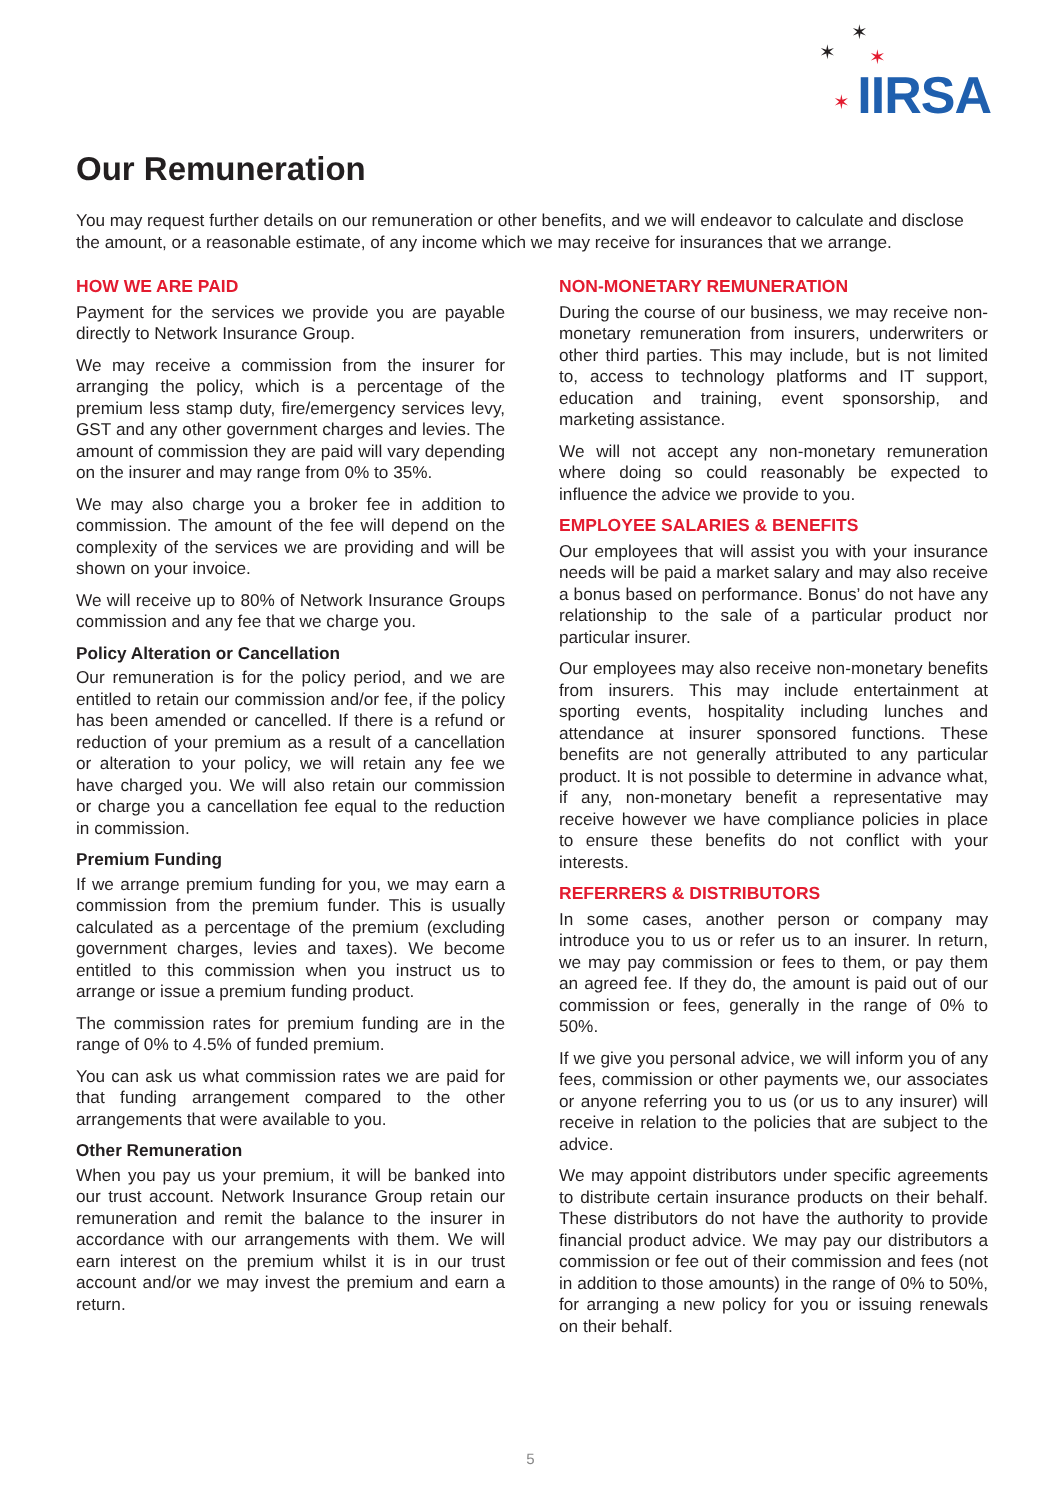✶
✶ ✶
✶ IIRSA
Our Remuneration
You may request further details on our remuneration or other benefits, and we will endeavor to calculate and disclose the amount, or a reasonable estimate, of any income which we may receive for insurances that we arrange.
HOW WE ARE PAID
Payment for the services we provide you are payable directly to Network Insurance Group.
We may receive a commission from the insurer for arranging the policy, which is a percentage of the premium less stamp duty, fire/emergency services levy, GST and any other government charges and levies. The amount of commission they are paid will vary depending on the insurer and may range from 0% to 35%.
We may also charge you a broker fee in addition to commission. The amount of the fee will depend on the complexity of the services we are providing and will be shown on your invoice.
We will receive up to 80% of Network Insurance Groups commission and any fee that we charge you.
Policy Alteration or Cancellation
Our remuneration is for the policy period, and we are entitled to retain our commission and/or fee, if the policy has been amended or cancelled. If there is a refund or reduction of your premium as a result of a cancellation or alteration to your policy, we will retain any fee we have charged you. We will also retain our commission or charge you a cancellation fee equal to the reduction in commission.
Premium Funding
If we arrange premium funding for you, we may earn a commission from the premium funder. This is usually calculated as a percentage of the premium (excluding government charges, levies and taxes). We become entitled to this commission when you instruct us to arrange or issue a premium funding product.
The commission rates for premium funding are in the range of 0% to 4.5% of funded premium.
You can ask us what commission rates we are paid for that funding arrangement compared to the other arrangements that were available to you.
Other Remuneration
When you pay us your premium, it will be banked into our trust account. Network Insurance Group retain our remuneration and remit the balance to the insurer in accordance with our arrangements with them. We will earn interest on the premium whilst it is in our trust account and/or we may invest the premium and earn a return.
NON-MONETARY REMUNERATION
During the course of our business, we may receive non-monetary remuneration from insurers, underwriters or other third parties. This may include, but is not limited to, access to technology platforms and IT support, education and training, event sponsorship, and marketing assistance.
We will not accept any non-monetary remuneration where doing so could reasonably be expected to influence the advice we provide to you.
EMPLOYEE SALARIES & BENEFITS
Our employees that will assist you with your insurance needs will be paid a market salary and may also receive a bonus based on performance. Bonus’ do not have any relationship to the sale of a particular product nor particular insurer.
Our employees may also receive non-monetary benefits from insurers. This may include entertainment at sporting events, hospitality including lunches and attendance at insurer sponsored functions. These benefits are not generally attributed to any particular product. It is not possible to determine in advance what, if any, non-monetary benefit a representative may receive however we have compliance policies in place to ensure these benefits do not conflict with your interests.
REFERRERS & DISTRIBUTORS
In some cases, another person or company may introduce you to us or refer us to an insurer. In return, we may pay commission or fees to them, or pay them an agreed fee. If they do, the amount is paid out of our commission or fees, generally in the range of 0% to 50%.
If we give you personal advice, we will inform you of any fees, commission or other payments we, our associates or anyone referring you to us (or us to any insurer) will receive in relation to the policies that are subject to the advice.
We may appoint distributors under specific agreements to distribute certain insurance products on their behalf. These distributors do not have the authority to provide financial product advice. We may pay our distributors a commission or fee out of their commission and fees (not in addition to those amounts) in the range of 0% to 50%, for arranging a new policy for you or issuing renewals on their behalf.
5